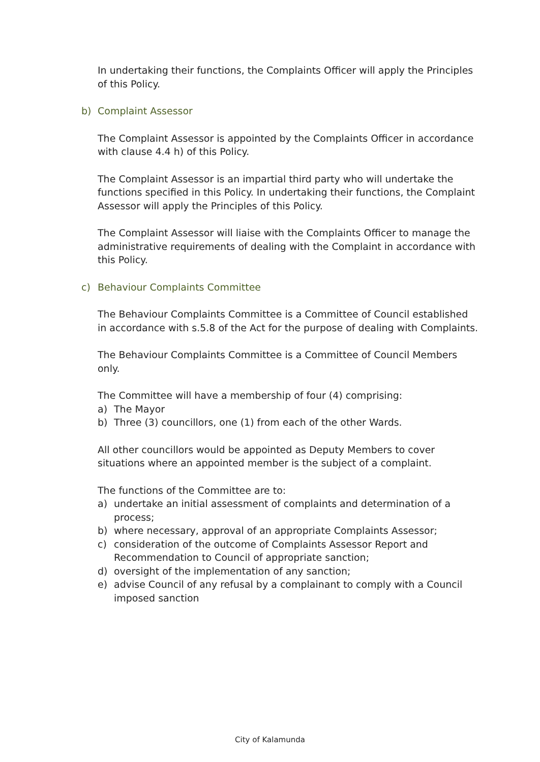In undertaking their functions, the Complaints Officer will apply the Principles of this Policy.
b) Complaint Assessor
The Complaint Assessor is appointed by the Complaints Officer in accordance with clause 4.4 h) of this Policy.
The Complaint Assessor is an impartial third party who will undertake the functions specified in this Policy. In undertaking their functions, the Complaint Assessor will apply the Principles of this Policy.
The Complaint Assessor will liaise with the Complaints Officer to manage the administrative requirements of dealing with the Complaint in accordance with this Policy.
c) Behaviour Complaints Committee
The Behaviour Complaints Committee is a Committee of Council established in accordance with s.5.8 of the Act for the purpose of dealing with Complaints.
The Behaviour Complaints Committee is a Committee of Council Members only.
The Committee will have a membership of four (4) comprising:
a) The Mayor
b) Three (3) councillors, one (1) from each of the other Wards.
All other councillors would be appointed as Deputy Members to cover situations where an appointed member is the subject of a complaint.
The functions of the Committee are to:
a) undertake an initial assessment of complaints and determination of a process;
b) where necessary, approval of an appropriate Complaints Assessor;
c) consideration of the outcome of Complaints Assessor Report and Recommendation to Council of appropriate sanction;
d) oversight of the implementation of any sanction;
e) advise Council of any refusal by a complainant to comply with a Council imposed sanction
City of Kalamunda